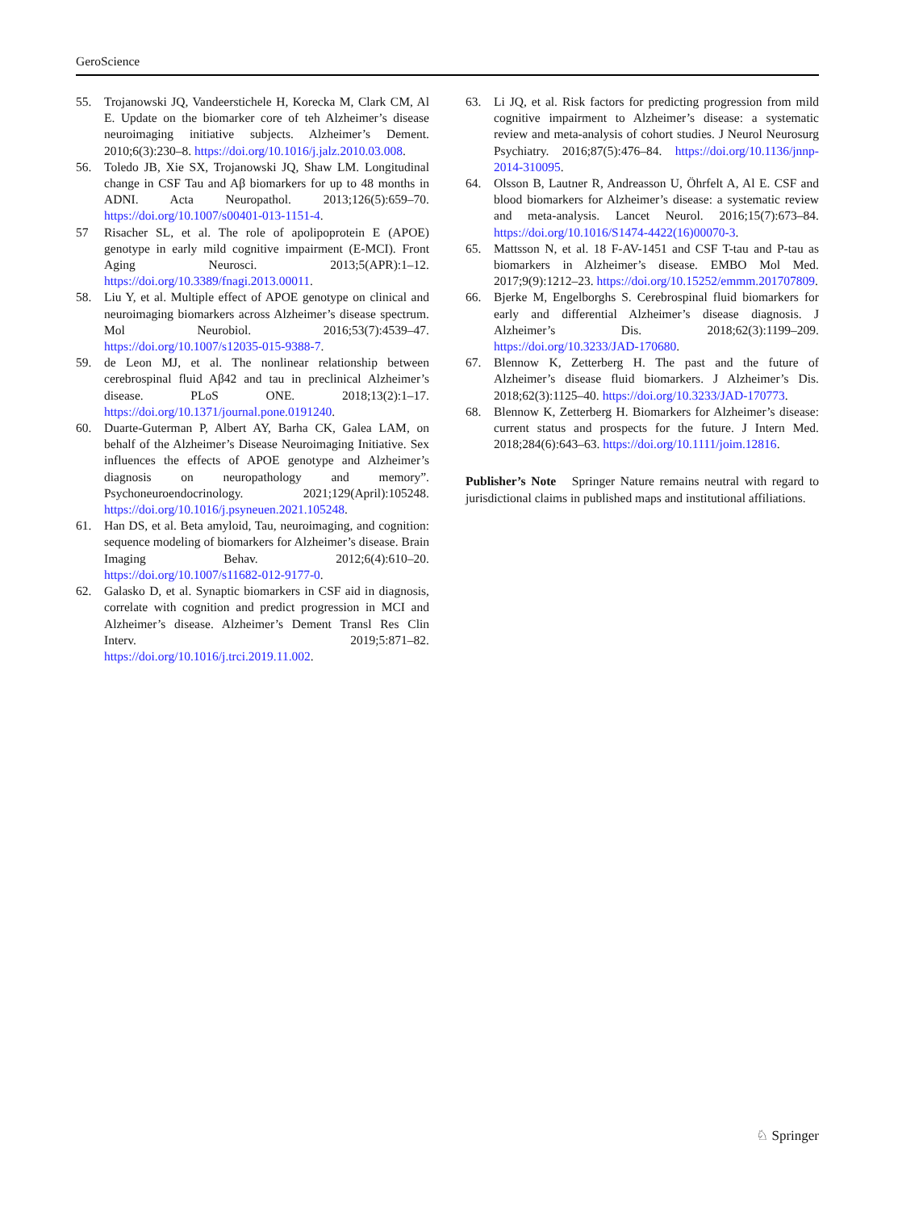GeroScience
55. Trojanowski JQ, Vandeerstichele H, Korecka M, Clark CM, Al E. Update on the biomarker core of teh Alzheimer’s disease neuroimaging initiative subjects. Alzheimer’s Dement. 2010;6(3):230–8. https://doi.org/10.1016/j.jalz.2010.03.008.
56. Toledo JB, Xie SX, Trojanowski JQ, Shaw LM. Longitudinal change in CSF Tau and Aβ biomarkers for up to 48 months in ADNI. Acta Neuropathol. 2013;126(5):659–70. https://doi.org/10.1007/s00401-013-1151-4.
57 Risacher SL, et al. The role of apolipoprotein E (APOE) genotype in early mild cognitive impairment (E-MCI). Front Aging Neurosci. 2013;5(APR):1–12. https://doi.org/10.3389/fnagi.2013.00011.
58. Liu Y, et al. Multiple effect of APOE genotype on clinical and neuroimaging biomarkers across Alzheimer’s disease spectrum. Mol Neurobiol. 2016;53(7):4539–47. https://doi.org/10.1007/s12035-015-9388-7.
59. de Leon MJ, et al. The nonlinear relationship between cerebrospinal fluid Aβ42 and tau in preclinical Alzheimer’s disease. PLoS ONE. 2018;13(2):1–17. https://doi.org/10.1371/journal.pone.0191240.
60. Duarte-Guterman P, Albert AY, Barha CK, Galea LAM, on behalf of the Alzheimer’s Disease Neuroimaging Initiative. Sex influences the effects of APOE genotype and Alzheimer’s diagnosis on neuropathology and memory”. Psychoneuroendocrinology. 2021;129(April):105248. https://doi.org/10.1016/j.psyneuen.2021.105248.
61. Han DS, et al. Beta amyloid, Tau, neuroimaging, and cognition: sequence modeling of biomarkers for Alzheimer’s disease. Brain Imaging Behav. 2012;6(4):610–20. https://doi.org/10.1007/s11682-012-9177-0.
62. Galasko D, et al. Synaptic biomarkers in CSF aid in diagnosis, correlate with cognition and predict progression in MCI and Alzheimer’s disease. Alzheimer’s Dement Transl Res Clin Interv. 2019;5:871–82. https://doi.org/10.1016/j.trci.2019.11.002.
63. Li JQ, et al. Risk factors for predicting progression from mild cognitive impairment to Alzheimer’s disease: a systematic review and meta-analysis of cohort studies. J Neurol Neurosurg Psychiatry. 2016;87(5):476–84. https://doi.org/10.1136/jnnp-2014-310095.
64. Olsson B, Lautner R, Andreasson U, Öhrfelt A, Al E. CSF and blood biomarkers for Alzheimer’s disease: a systematic review and meta-analysis. Lancet Neurol. 2016;15(7):673–84. https://doi.org/10.1016/S1474-4422(16)00070-3.
65. Mattsson N, et al. 18 F-AV-1451 and CSF T-tau and P-tau as biomarkers in Alzheimer’s disease. EMBO Mol Med. 2017;9(9):1212–23. https://doi.org/10.15252/emmm.201707809.
66. Bjerke M, Engelborghs S. Cerebrospinal fluid biomarkers for early and differential Alzheimer’s disease diagnosis. J Alzheimer’s Dis. 2018;62(3):1199–209. https://doi.org/10.3233/JAD-170680.
67. Blennow K, Zetterberg H. The past and the future of Alzheimer’s disease fluid biomarkers. J Alzheimer’s Dis. 2018;62(3):1125–40. https://doi.org/10.3233/JAD-170773.
68. Blennow K, Zetterberg H. Biomarkers for Alzheimer’s disease: current status and prospects for the future. J Intern Med. 2018;284(6):643–63. https://doi.org/10.1111/joim.12816.
Publisher’s Note Springer Nature remains neutral with regard to jurisdictional claims in published maps and institutional affiliations.
♘ Springer